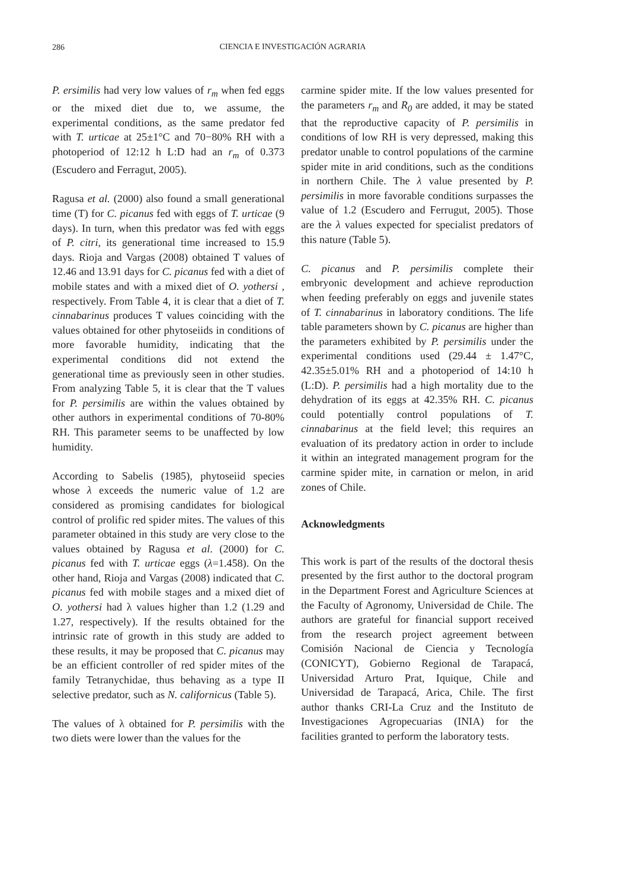286
CIENCIA E INVESTIGACIÓN AGRARIA
P. ersimilis had very low values of r<sub>m</sub> when fed eggs or the mixed diet due to, we assume, the experimental conditions, as the same predator fed with T. urticae at 25±1°C and 70−80% RH with a photoperiod of 12:12 h L:D had an r<sub>m</sub> of 0.373 (Escudero and Ferragut, 2005).
Ragusa et al. (2000) also found a small generational time (T) for C. picanus fed with eggs of T. urticae (9 days). In turn, when this predator was fed with eggs of P. citri, its generational time increased to 15.9 days. Rioja and Vargas (2008) obtained T values of 12.46 and 13.91 days for C. picanus fed with a diet of mobile states and with a mixed diet of O. yothersi , respectively. From Table 4, it is clear that a diet of T. cinnabarinus produces T values coinciding with the values obtained for other phytoseiids in conditions of more favorable humidity, indicating that the experimental conditions did not extend the generational time as previously seen in other studies. From analyzing Table 5, it is clear that the T values for P. persimilis are within the values obtained by other authors in experimental conditions of 70-80% RH. This parameter seems to be unaffected by low humidity.
According to Sabelis (1985), phytoseiid species whose λ exceeds the numeric value of 1.2 are considered as promising candidates for biological control of prolific red spider mites. The values of this parameter obtained in this study are very close to the values obtained by Ragusa et al. (2000) for C. picanus fed with T. urticae eggs (λ=1.458). On the other hand, Rioja and Vargas (2008) indicated that C. picanus fed with mobile stages and a mixed diet of O. yothersi had λ values higher than 1.2 (1.29 and 1.27, respectively). If the results obtained for the intrinsic rate of growth in this study are added to these results, it may be proposed that C. picanus may be an efficient controller of red spider mites of the family Tetranychidae, thus behaving as a type II selective predator, such as N. californicus (Table 5).
The values of λ obtained for P. persimilis with the two diets were lower than the values for the
carmine spider mite. If the low values presented for the parameters r<sub>m</sub> and R<sub>0</sub> are added, it may be stated that the reproductive capacity of P. persimilis in conditions of low RH is very depressed, making this predator unable to control populations of the carmine spider mite in arid conditions, such as the conditions in northern Chile. The λ value presented by P. persimilis in more favorable conditions surpasses the value of 1.2 (Escudero and Ferrugut, 2005). Those are the λ values expected for specialist predators of this nature (Table 5).
C. picanus and P. persimilis complete their embryonic development and achieve reproduction when feeding preferably on eggs and juvenile states of T. cinnabarinus in laboratory conditions. The life table parameters shown by C. picanus are higher than the parameters exhibited by P. persimilis under the experimental conditions used (29.44 ± 1.47°C, 42.35±5.01% RH and a photoperiod of 14:10 h (L:D). P. persimilis had a high mortality due to the dehydration of its eggs at 42.35% RH. C. picanus could potentially control populations of T. cinnabarinus at the field level; this requires an evaluation of its predatory action in order to include it within an integrated management program for the carmine spider mite, in carnation or melon, in arid zones of Chile.
Acknowledgments
This work is part of the results of the doctoral thesis presented by the first author to the doctoral program in the Department Forest and Agriculture Sciences at the Faculty of Agronomy, Universidad de Chile. The authors are grateful for financial support received from the research project agreement between Comisión Nacional de Ciencia y Tecnología (CONICYT), Gobierno Regional de Tarapacá, Universidad Arturo Prat, Iquique, Chile and Universidad de Tarapacá, Arica, Chile. The first author thanks CRI-La Cruz and the Instituto de Investigaciones Agropecuarias (INIA) for the facilities granted to perform the laboratory tests.